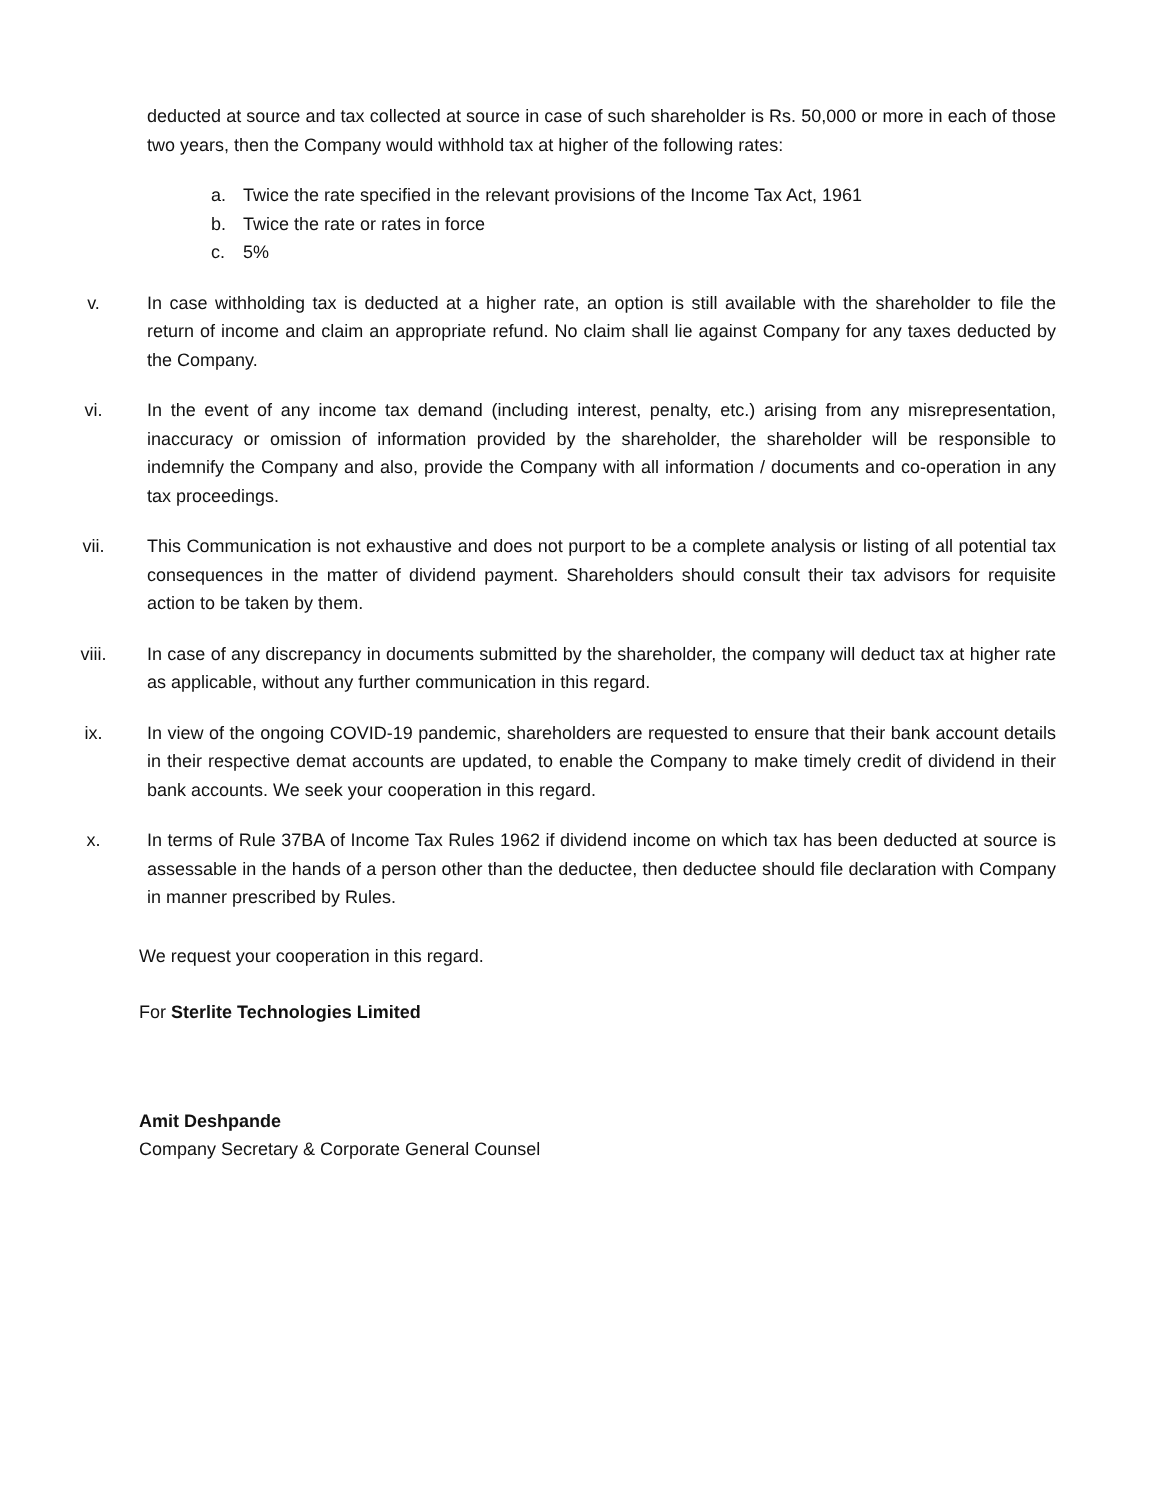deducted at source and tax collected at source in case of such shareholder is Rs. 50,000 or more in each of those two years, then the Company would withhold tax at higher of the following rates:
a. Twice the rate specified in the relevant provisions of the Income Tax Act, 1961
b. Twice the rate or rates in force
c. 5%
v. In case withholding tax is deducted at a higher rate, an option is still available with the shareholder to file the return of income and claim an appropriate refund. No claim shall lie against Company for any taxes deducted by the Company.
vi. In the event of any income tax demand (including interest, penalty, etc.) arising from any misrepresentation, inaccuracy or omission of information provided by the shareholder, the shareholder will be responsible to indemnify the Company and also, provide the Company with all information / documents and co-operation in any tax proceedings.
vii. This Communication is not exhaustive and does not purport to be a complete analysis or listing of all potential tax consequences in the matter of dividend payment. Shareholders should consult their tax advisors for requisite action to be taken by them.
viii. In case of any discrepancy in documents submitted by the shareholder, the company will deduct tax at higher rate as applicable, without any further communication in this regard.
ix. In view of the ongoing COVID-19 pandemic, shareholders are requested to ensure that their bank account details in their respective demat accounts are updated, to enable the Company to make timely credit of dividend in their bank accounts. We seek your cooperation in this regard.
x. In terms of Rule 37BA of Income Tax Rules 1962 if dividend income on which tax has been deducted at source is assessable in the hands of a person other than the deductee, then deductee should file declaration with Company in manner prescribed by Rules.
We request your cooperation in this regard.
For Sterlite Technologies Limited
Amit Deshpande
Company Secretary & Corporate General Counsel